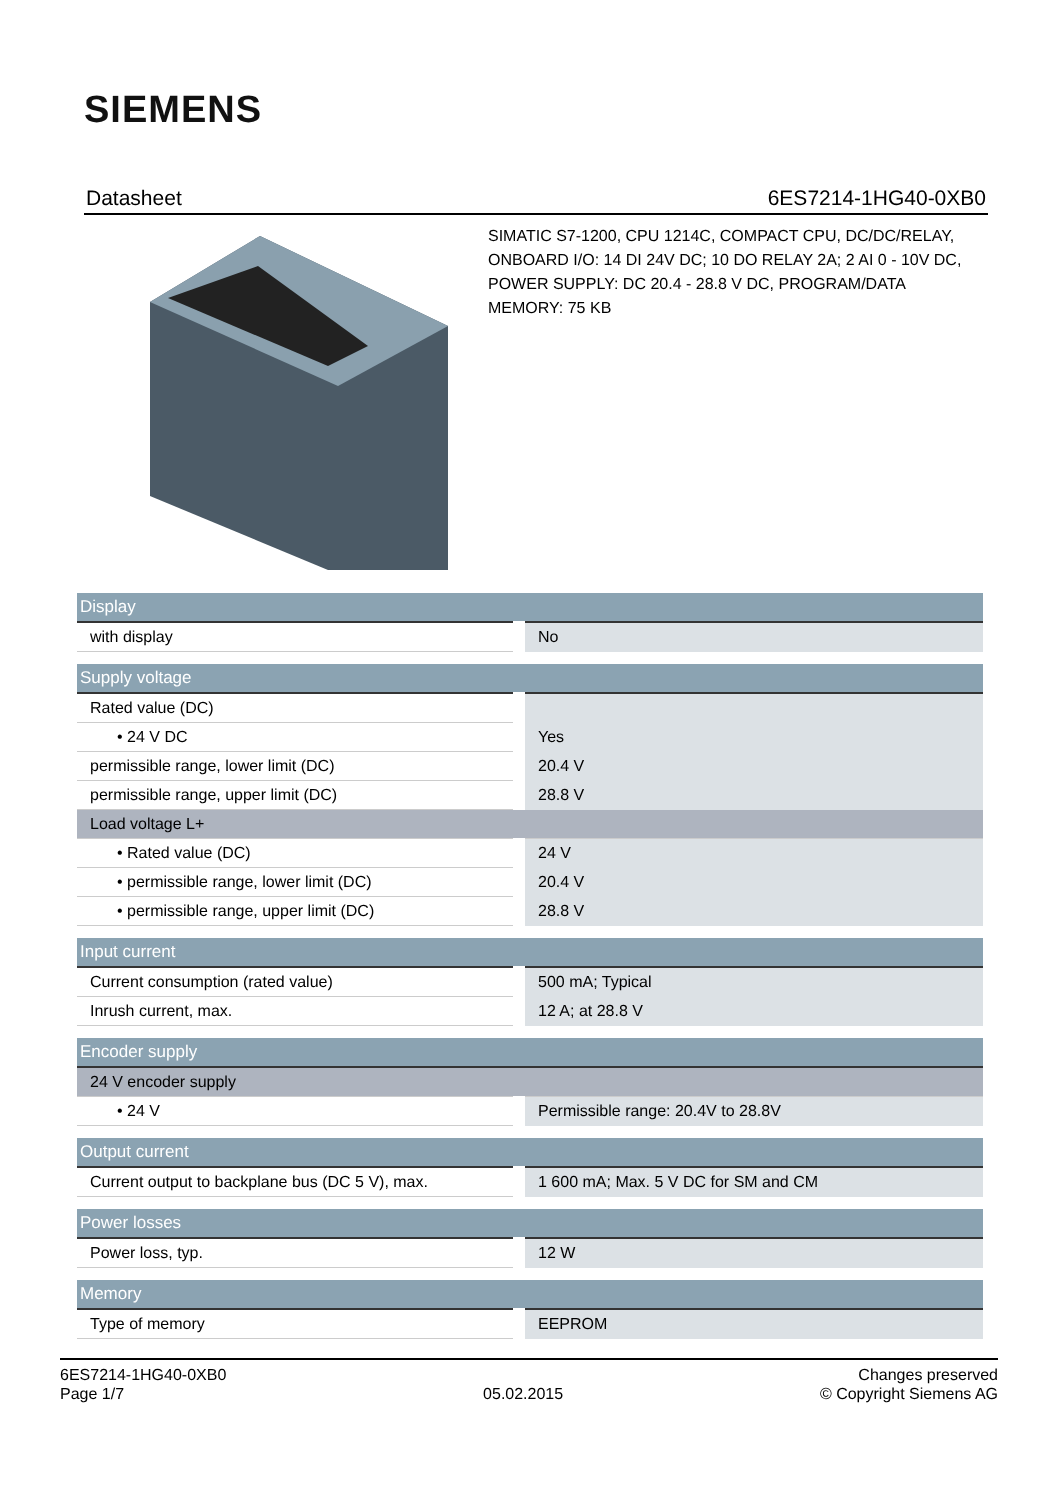SIEMENS
Datasheet 6ES7214-1HG40-0XB0
SIMATIC S7-1200, CPU 1214C, COMPACT CPU, DC/DC/RELAY, ONBOARD I/O: 14 DI 24V DC; 10 DO RELAY 2A; 2 AI 0 - 10V DC, POWER SUPPLY: DC 20.4 - 28.8 V DC, PROGRAM/DATA MEMORY: 75 KB
| Display | |
| with display | No |
| Supply voltage | |
| Rated value (DC) | |
| • 24 V DC | Yes |
| permissible range, lower limit (DC) | 20.4 V |
| permissible range, upper limit (DC) | 28.8 V |
| Load voltage L+ | |
| • Rated value (DC) | 24 V |
| • permissible range, lower limit (DC) | 20.4 V |
| • permissible range, upper limit (DC) | 28.8 V |
| Input current | |
| Current consumption (rated value) | 500 mA; Typical |
| Inrush current, max. | 12 A; at 28.8 V |
| Encoder supply | |
| 24 V encoder supply | |
| • 24 V | Permissible range: 20.4V to 28.8V |
| Output current | |
| Current output to backplane bus (DC 5 V), max. | 1 600 mA; Max. 5 V DC for SM and CM |
| Power losses | |
| Power loss, typ. | 12 W |
| Memory | |
| Type of memory | EEPROM |
6ES7214-1HG40-0XB0
Page 1/7
05.02.2015
Changes preserved
© Copyright Siemens AG